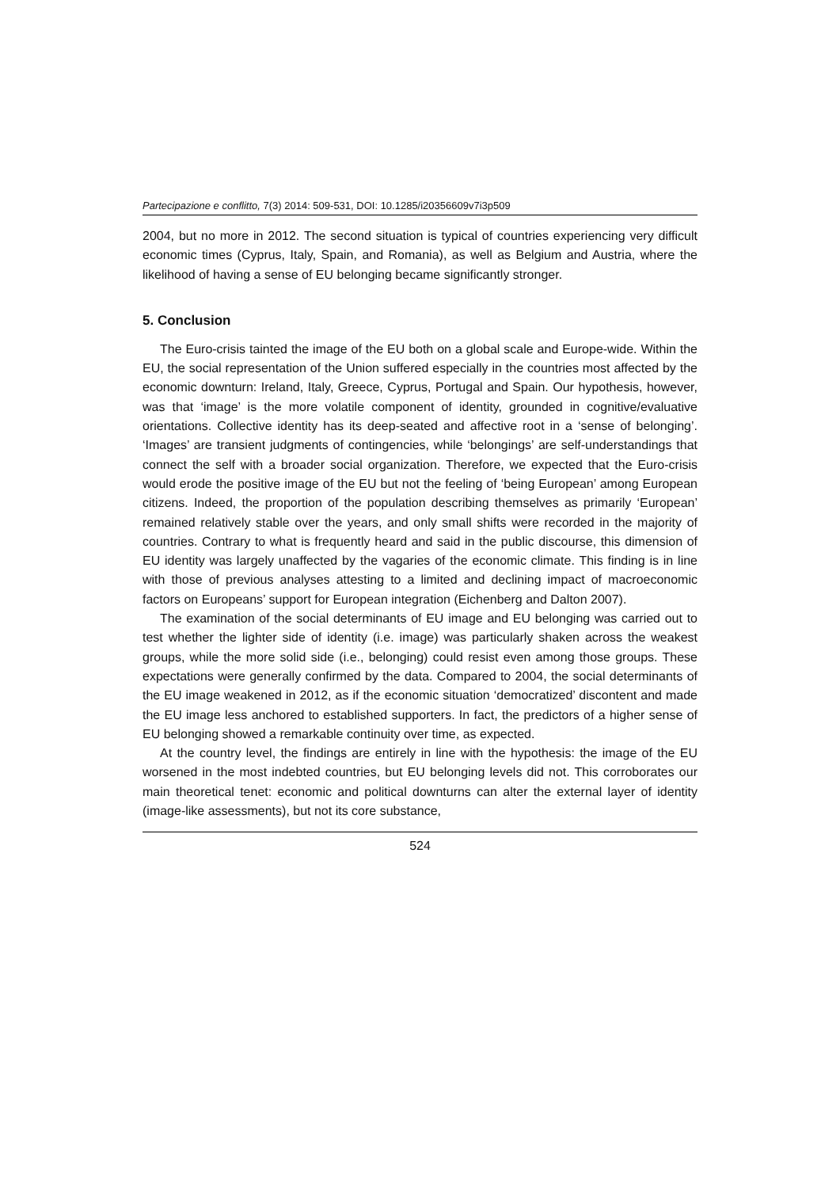Partecipazione e conflitto, 7(3) 2014: 509-531, DOI: 10.1285/i20356609v7i3p509
2004, but no more in 2012. The second situation is typical of countries experiencing very difficult economic times (Cyprus, Italy, Spain, and Romania), as well as Belgium and Austria, where the likelihood of having a sense of EU belonging became significantly stronger.
5. Conclusion
The Euro-crisis tainted the image of the EU both on a global scale and Europe-wide. Within the EU, the social representation of the Union suffered especially in the countries most affected by the economic downturn: Ireland, Italy, Greece, Cyprus, Portugal and Spain. Our hypothesis, however, was that ‘image’ is the more volatile component of identity, grounded in cognitive/evaluative orientations. Collective identity has its deep-seated and affective root in a ‘sense of belonging’. ‘Images’ are transient judgments of contingencies, while ‘belongings’ are self-understandings that connect the self with a broader social organization. Therefore, we expected that the Euro-crisis would erode the positive image of the EU but not the feeling of ‘being European’ among European citizens. Indeed, the proportion of the population describing themselves as primarily ‘European’ remained relatively stable over the years, and only small shifts were recorded in the majority of countries. Contrary to what is frequently heard and said in the public discourse, this dimension of EU identity was largely unaffected by the vagaries of the economic climate. This finding is in line with those of previous analyses attesting to a limited and declining impact of macroeconomic factors on Europeans’ support for European integration (Eichenberg and Dalton 2007).
The examination of the social determinants of EU image and EU belonging was carried out to test whether the lighter side of identity (i.e. image) was particularly shaken across the weakest groups, while the more solid side (i.e., belonging) could resist even among those groups. These expectations were generally confirmed by the data. Compared to 2004, the social determinants of the EU image weakened in 2012, as if the economic situation ‘democratized’ discontent and made the EU image less anchored to established supporters. In fact, the predictors of a higher sense of EU belonging showed a remarkable continuity over time, as expected.
At the country level, the findings are entirely in line with the hypothesis: the image of the EU worsened in the most indebted countries, but EU belonging levels did not. This corroborates our main theoretical tenet: economic and political downturns can alter the external layer of identity (image-like assessments), but not its core substance,
524